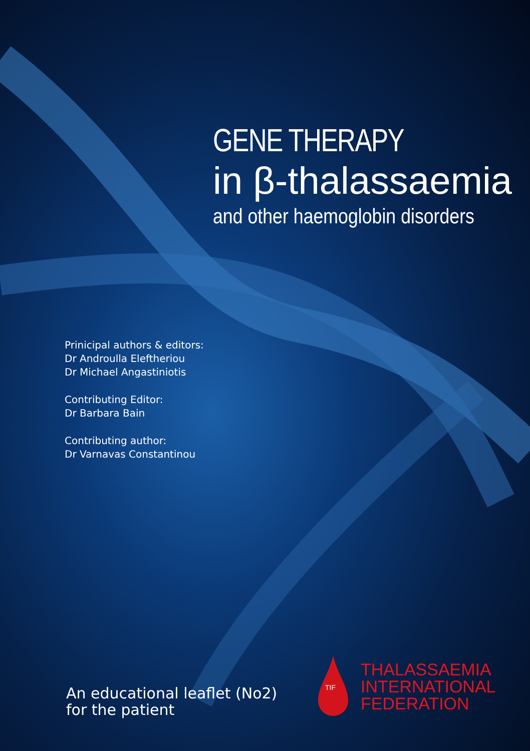GENE THERAPY
in β-thalassaemia
and other haemoglobin disorders
Prinicipal authors & editors:
Dr Androulla Eleftheriou
Dr Michael Angastiniotis
Contributing Editor:
Dr Barbara Bain
Contributing author:
Dr Varnavas Constantinou
An educational leaflet (No2)
for the patient
TIF
THALASSAEMIA
INTERNATIONAL
FEDERATION